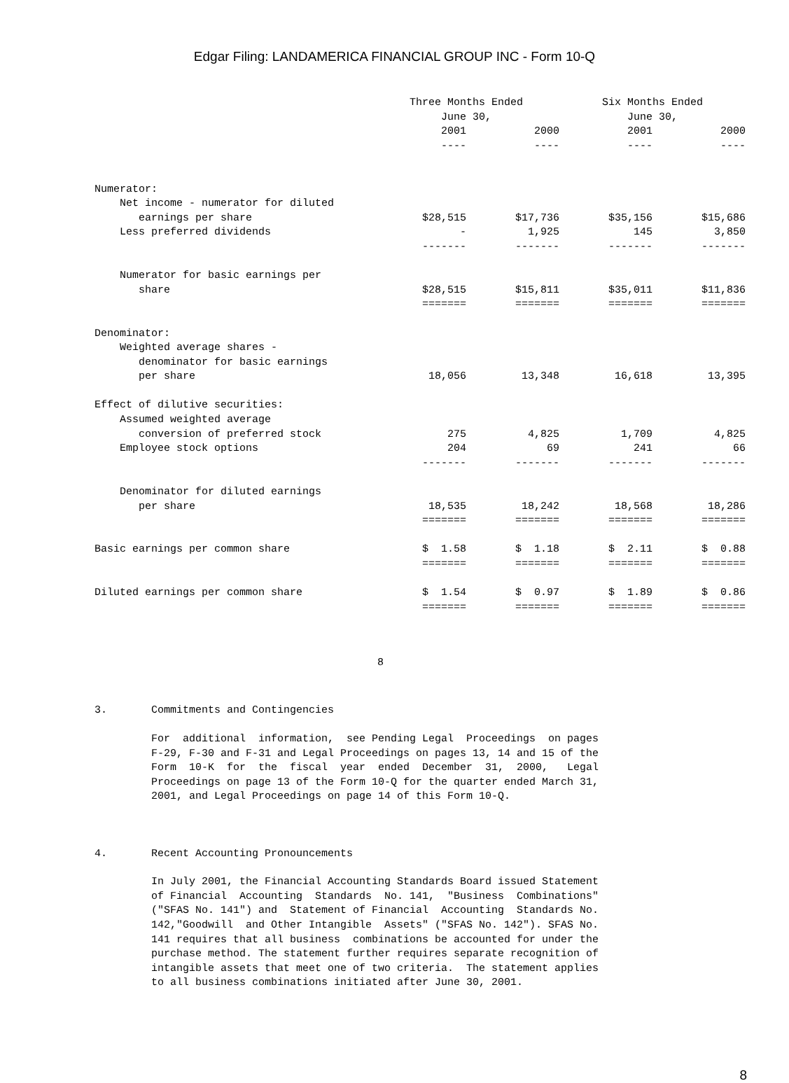Edgar Filing: LANDAMERICA FINANCIAL GROUP INC - Form 10-Q
| | Three Months Ended June 30, | | Six Months Ended June 30, | |
| --- | --- | --- | --- | --- |
| | 2001 ---- | 2000 ---- | 2001 ---- | 2000 ---- |
| Numerator: | | | | |
| Net income - numerator for diluted | | | | |
| earnings per share | $28,515 | $17,736 | $35,156 | $15,686 |
| Less preferred dividends | - | 1,925 | 145 | 3,850 |
| | ------- | ------- | ------- | ------- |
| Numerator for basic earnings per | | | | |
| share | $28,515 | $15,811 | $35,011 | $11,836 |
| | ======= | ======= | ======= | ======= |
| Denominator: | | | | |
| Weighted average shares - | | | | |
| denominator for basic earnings | | | | |
| per share | 18,056 | 13,348 | 16,618 | 13,395 |
| Effect of dilutive securities: | | | | |
| Assumed weighted average | | | | |
| conversion of preferred stock | 275 | 4,825 | 1,709 | 4,825 |
| Employee stock options | 204 | 69 | 241 | 66 |
| | ------- | ------- | ------- | ------- |
| Denominator for diluted earnings | | | | |
| per share | 18,535 | 18,242 | 18,568 | 18,286 |
| | ======= | ======= | ======= | ======= |
| Basic earnings per common share | $ 1.58 | $ 1.18 | $ 2.11 | $ 0.88 |
| | ======= | ======= | ======= | ======= |
| Diluted earnings per common share | $ 1.54 | $ 0.97 | $ 1.89 | $ 0.86 |
| | ======= | ======= | ======= | ======= |
8
3. Commitments and Contingencies
For additional information, see Pending Legal Proceedings on pages F-29, F-30 and F-31 and Legal Proceedings on pages 13, 14 and 15 of the Form 10-K for the fiscal year ended December 31, 2000, Legal Proceedings on page 13 of the Form 10-Q for the quarter ended March 31, 2001, and Legal Proceedings on page 14 of this Form 10-Q.
4. Recent Accounting Pronouncements
In July 2001, the Financial Accounting Standards Board issued Statement of Financial Accounting Standards No. 141, "Business Combinations" ("SFAS No. 141") and Statement of Financial Accounting Standards No. 142,"Goodwill and Other Intangible Assets" ("SFAS No. 142"). SFAS No. 141 requires that all business combinations be accounted for under the purchase method. The statement further requires separate recognition of intangible assets that meet one of two criteria. The statement applies to all business combinations initiated after June 30, 2001.
8